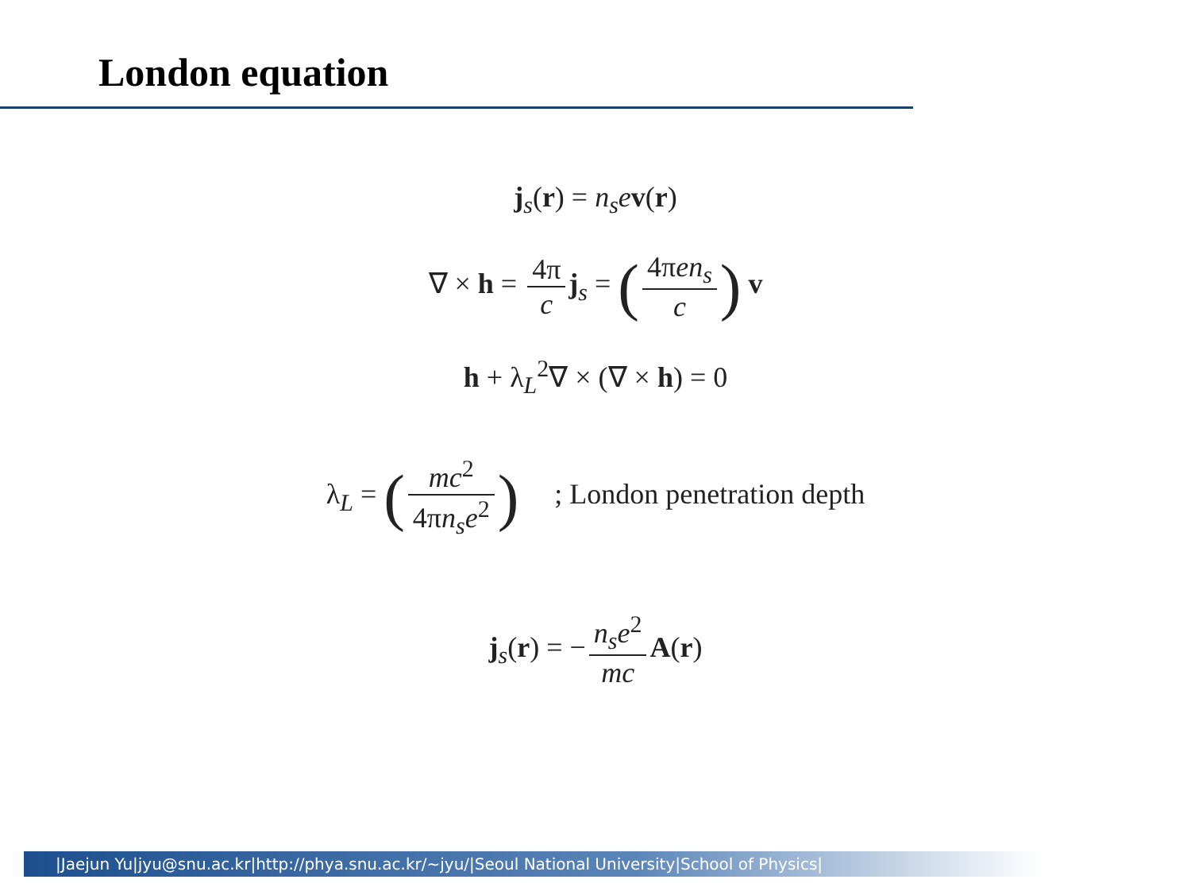London equation
j<sub>s</sub>(r) = n<sub>s</sub>e v(r)
∇ × h = 4π c j<sub>s</sub> = (4πen<sub>s</sub> c) v
h + λ<sub>L</sub><sup>2</sup>∇ × (∇ × h) = 0
λ<sub>L</sub> = (mc<sup>2</sup> 4πn<sub>s</sub>e<sup>2</sup>) ; London penetration depth
j<sub>s</sub>(r) = − n<sub>s</sub>e<sup>2</sup> mc A(r)
|Jaejun Yu|jyu@snu.ac.kr|http://phya.snu.ac.kr/~jyu/|Seoul National University|School of Physics|